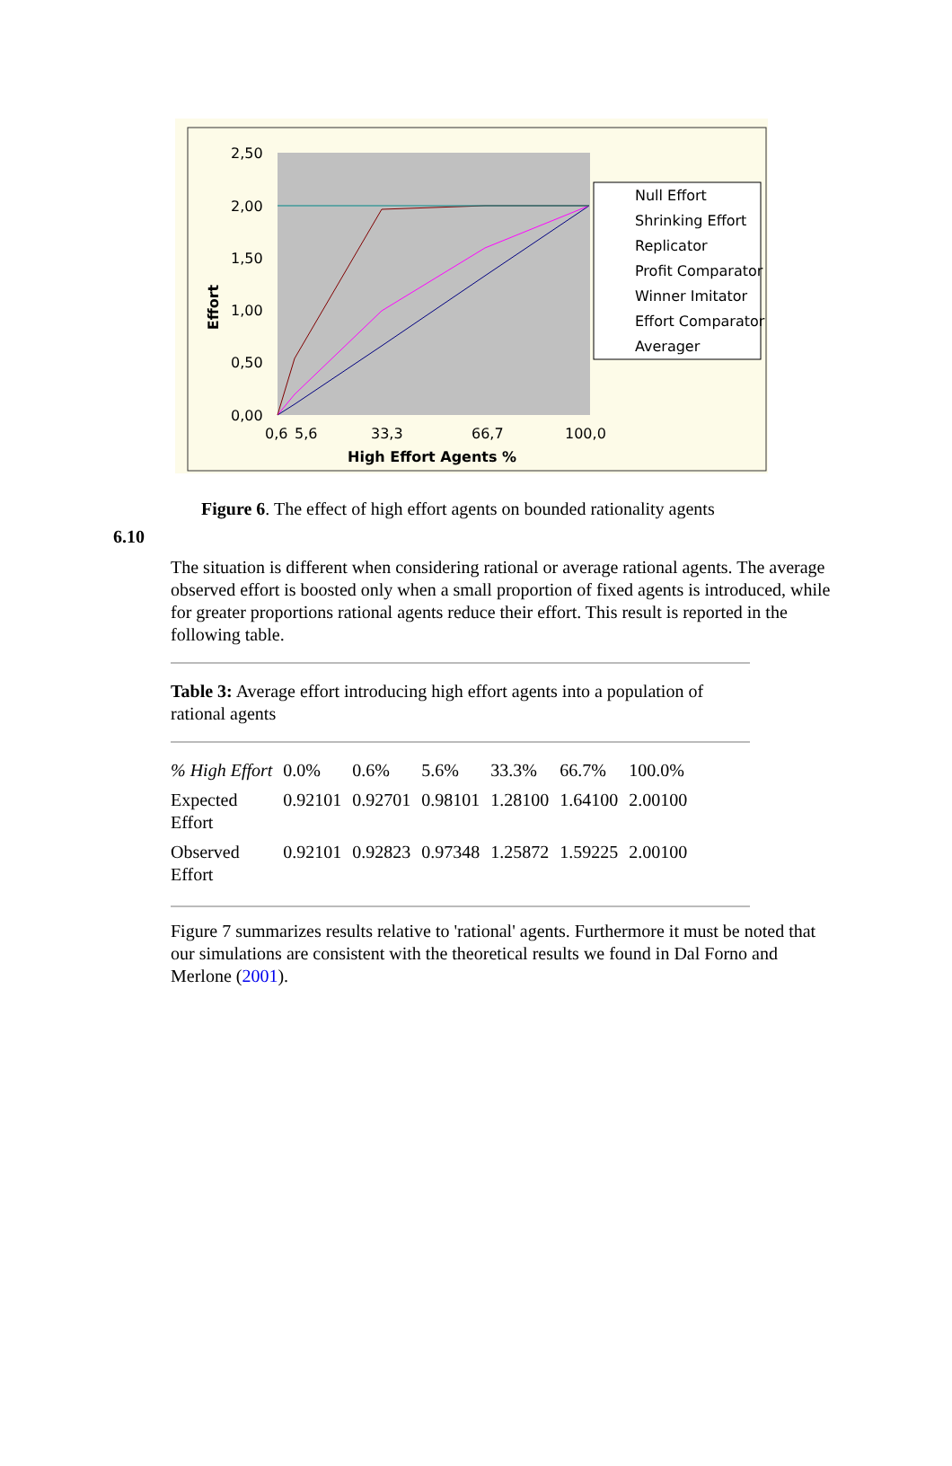2,50
2,00
1,50
1,00
0,50
0,00
Effort
0,6
5,6
33,3
66,7
100,0
High Effort Agents %
Null Effort
Shrinking Effort
Replicator
Profit Comparator
Winner Imitator
Effort Comparator
Averager
Figure 6. The effect of high effort agents on bounded rationality agents
6.10
The situation is different when considering rational or average rational agents. The average observed effort is boosted only when a small proportion of fixed agents is introduced, while for greater proportions rational agents reduce their effort. This result is reported in the following table.
Table 3: Average effort introducing high effort agents into a population of rational agents
| % High Effort | 0.0% | 0.6% | 5.6% | 33.3% | 66.7% | 100.0% |
| Expected Effort | 0.92101 | 0.92701 | 0.98101 | 1.28100 | 1.64100 | 2.00100 |
| Observed Effort | 0.92101 | 0.92823 | 0.97348 | 1.25872 | 1.59225 | 2.00100 |
Figure 7 summarizes results relative to 'rational' agents. Furthermore it must be noted that our simulations are consistent with the theoretical results we found in Dal Forno and Merlone (2001).